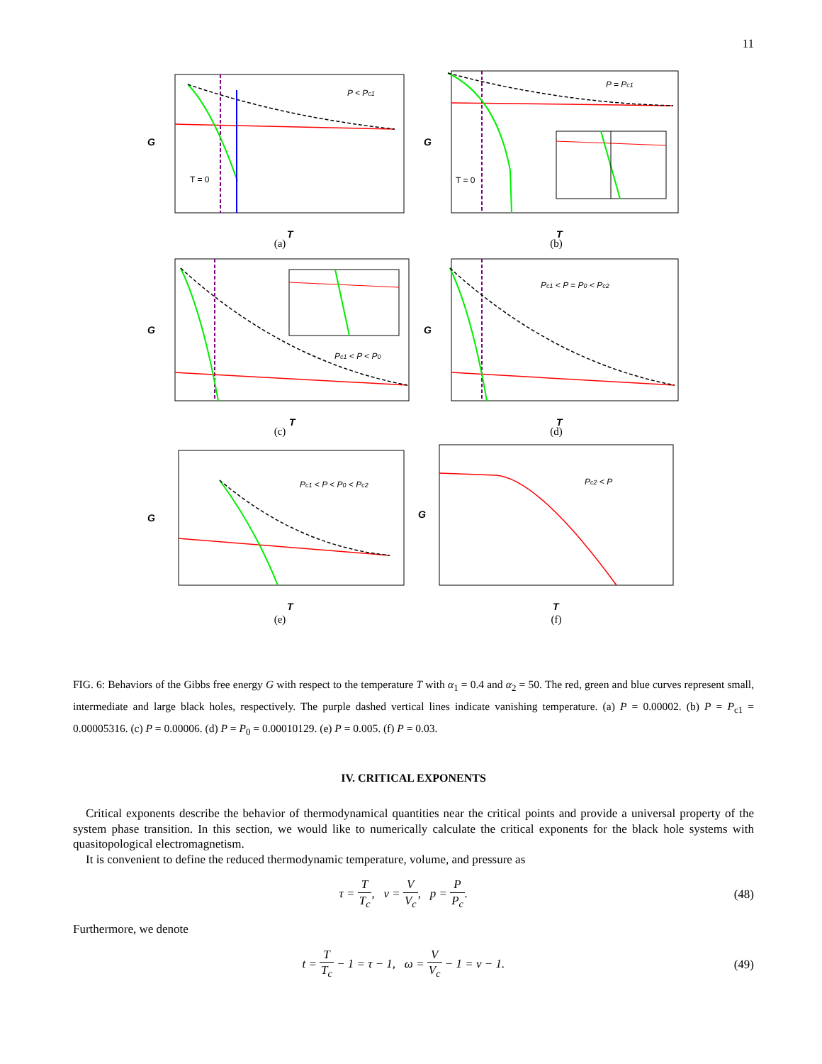11
P < Pc1
T = 0
G
T
(a)
P = Pc1
T = 0
G
T
(b)
Pc1 < P < P0
G
T
(c)
Pc1 < P = P0 < Pc2
G
T
(d)
Pc1 < P < P0 < Pc2
G
T
(e)
Pc2 < P
G
T
(f)
FIG. 6: Behaviors of the Gibbs free energy G with respect to the temperature T with α<sub>1</sub> = 0.4 and α<sub>2</sub> = 50. The red, green and blue curves represent small, intermediate and large black holes, respectively. The purple dashed vertical lines indicate vanishing temperature. (a) P = 0.00002. (b) P = P<sub>c1</sub> = 0.00005316. (c) P = 0.00006. (d) P = P<sub>0</sub> = 0.00010129. (e) P = 0.005. (f) P = 0.03.
IV. CRITICAL EXPONENTS
Critical exponents describe the behavior of thermodynamical quantities near the critical points and provide a universal property of the system phase transition. In this section, we would like to numerically calculate the critical exponents for the black hole systems with quasitopological electromagnetism.
It is convenient to define the reduced thermodynamic temperature, volume, and pressure as
τ = T T<sub>c</sub>, ν = V V<sub>c</sub>, p = P P<sub>c</sub>.
(48)
Furthermore, we denote
t = T T<sub>c</sub> − 1 = τ − 1, ω = V V<sub>c</sub> − 1 = ν − 1.
(49)